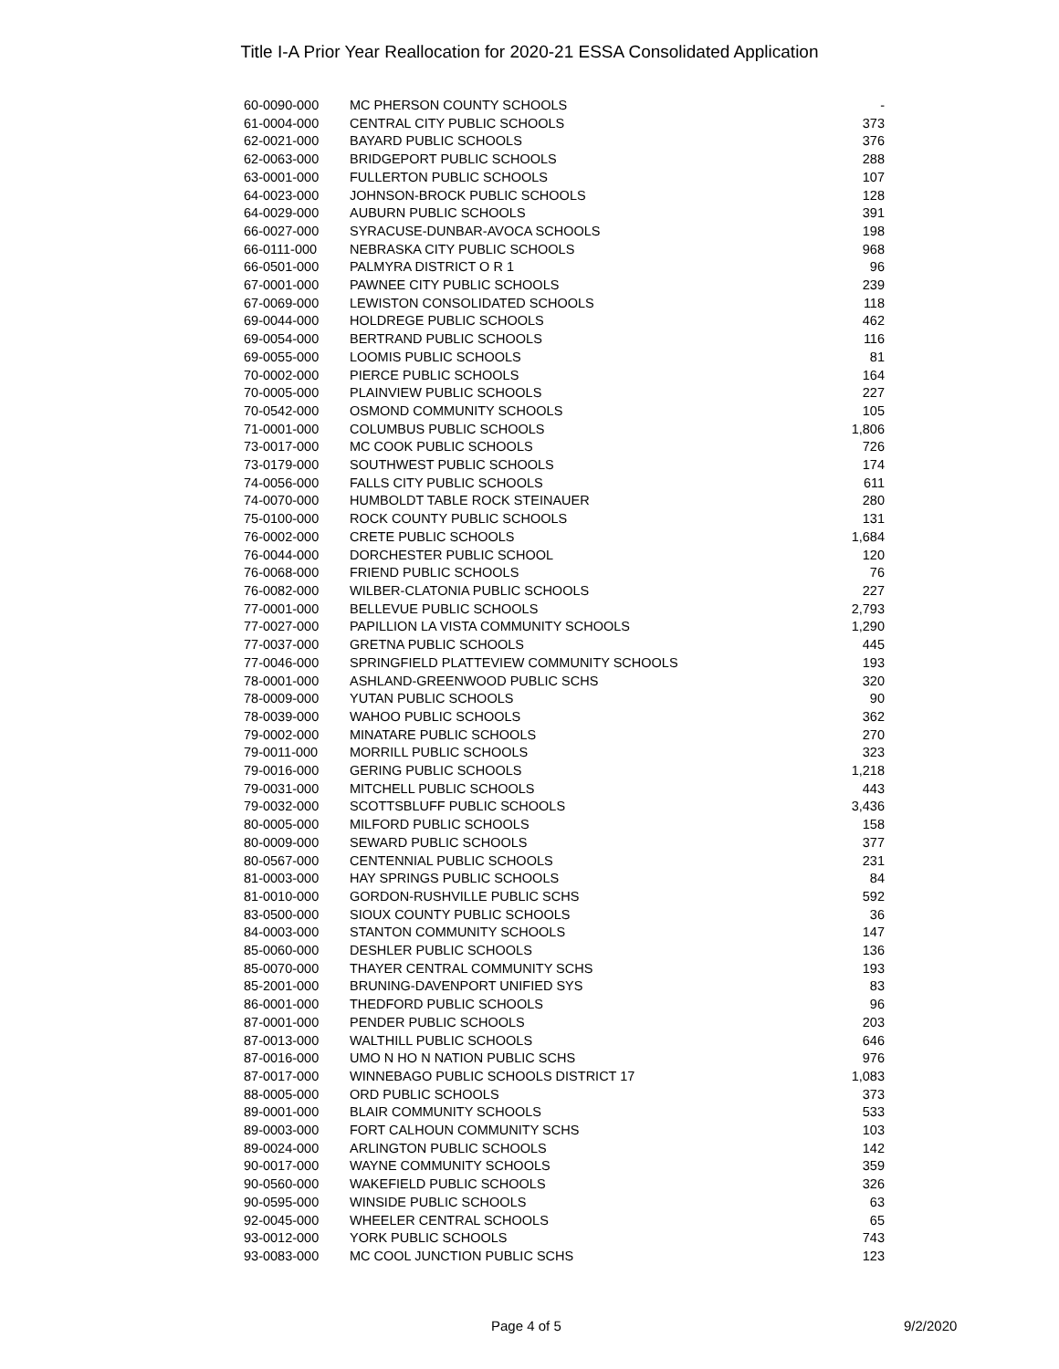Title I-A Prior Year Reallocation for 2020-21 ESSA Consolidated Application
| 60-0090-000 | MC PHERSON COUNTY SCHOOLS | - |
| 61-0004-000 | CENTRAL CITY PUBLIC SCHOOLS | 373 |
| 62-0021-000 | BAYARD PUBLIC SCHOOLS | 376 |
| 62-0063-000 | BRIDGEPORT PUBLIC SCHOOLS | 288 |
| 63-0001-000 | FULLERTON PUBLIC SCHOOLS | 107 |
| 64-0023-000 | JOHNSON-BROCK PUBLIC SCHOOLS | 128 |
| 64-0029-000 | AUBURN PUBLIC SCHOOLS | 391 |
| 66-0027-000 | SYRACUSE-DUNBAR-AVOCA SCHOOLS | 198 |
| 66-0111-000 | NEBRASKA CITY PUBLIC SCHOOLS | 968 |
| 66-0501-000 | PALMYRA DISTRICT O R 1 | 96 |
| 67-0001-000 | PAWNEE CITY PUBLIC SCHOOLS | 239 |
| 67-0069-000 | LEWISTON CONSOLIDATED SCHOOLS | 118 |
| 69-0044-000 | HOLDREGE PUBLIC SCHOOLS | 462 |
| 69-0054-000 | BERTRAND PUBLIC SCHOOLS | 116 |
| 69-0055-000 | LOOMIS PUBLIC SCHOOLS | 81 |
| 70-0002-000 | PIERCE PUBLIC SCHOOLS | 164 |
| 70-0005-000 | PLAINVIEW PUBLIC SCHOOLS | 227 |
| 70-0542-000 | OSMOND COMMUNITY SCHOOLS | 105 |
| 71-0001-000 | COLUMBUS PUBLIC SCHOOLS | 1,806 |
| 73-0017-000 | MC COOK PUBLIC SCHOOLS | 726 |
| 73-0179-000 | SOUTHWEST PUBLIC SCHOOLS | 174 |
| 74-0056-000 | FALLS CITY PUBLIC SCHOOLS | 611 |
| 74-0070-000 | HUMBOLDT TABLE ROCK STEINAUER | 280 |
| 75-0100-000 | ROCK COUNTY PUBLIC SCHOOLS | 131 |
| 76-0002-000 | CRETE PUBLIC SCHOOLS | 1,684 |
| 76-0044-000 | DORCHESTER PUBLIC SCHOOL | 120 |
| 76-0068-000 | FRIEND PUBLIC SCHOOLS | 76 |
| 76-0082-000 | WILBER-CLATONIA PUBLIC SCHOOLS | 227 |
| 77-0001-000 | BELLEVUE PUBLIC SCHOOLS | 2,793 |
| 77-0027-000 | PAPILLION LA VISTA COMMUNITY SCHOOLS | 1,290 |
| 77-0037-000 | GRETNA PUBLIC SCHOOLS | 445 |
| 77-0046-000 | SPRINGFIELD PLATTEVIEW COMMUNITY SCHOOLS | 193 |
| 78-0001-000 | ASHLAND-GREENWOOD PUBLIC SCHS | 320 |
| 78-0009-000 | YUTAN PUBLIC SCHOOLS | 90 |
| 78-0039-000 | WAHOO PUBLIC SCHOOLS | 362 |
| 79-0002-000 | MINATARE PUBLIC SCHOOLS | 270 |
| 79-0011-000 | MORRILL PUBLIC SCHOOLS | 323 |
| 79-0016-000 | GERING PUBLIC SCHOOLS | 1,218 |
| 79-0031-000 | MITCHELL PUBLIC SCHOOLS | 443 |
| 79-0032-000 | SCOTTSBLUFF PUBLIC SCHOOLS | 3,436 |
| 80-0005-000 | MILFORD PUBLIC SCHOOLS | 158 |
| 80-0009-000 | SEWARD PUBLIC SCHOOLS | 377 |
| 80-0567-000 | CENTENNIAL PUBLIC SCHOOLS | 231 |
| 81-0003-000 | HAY SPRINGS PUBLIC SCHOOLS | 84 |
| 81-0010-000 | GORDON-RUSHVILLE PUBLIC SCHS | 592 |
| 83-0500-000 | SIOUX COUNTY PUBLIC SCHOOLS | 36 |
| 84-0003-000 | STANTON COMMUNITY SCHOOLS | 147 |
| 85-0060-000 | DESHLER PUBLIC SCHOOLS | 136 |
| 85-0070-000 | THAYER CENTRAL COMMUNITY SCHS | 193 |
| 85-2001-000 | BRUNING-DAVENPORT UNIFIED SYS | 83 |
| 86-0001-000 | THEDFORD PUBLIC SCHOOLS | 96 |
| 87-0001-000 | PENDER PUBLIC SCHOOLS | 203 |
| 87-0013-000 | WALTHILL PUBLIC SCHOOLS | 646 |
| 87-0016-000 | UMO N HO N NATION PUBLIC SCHS | 976 |
| 87-0017-000 | WINNEBAGO PUBLIC SCHOOLS DISTRICT 17 | 1,083 |
| 88-0005-000 | ORD PUBLIC SCHOOLS | 373 |
| 89-0001-000 | BLAIR COMMUNITY SCHOOLS | 533 |
| 89-0003-000 | FORT CALHOUN COMMUNITY SCHS | 103 |
| 89-0024-000 | ARLINGTON PUBLIC SCHOOLS | 142 |
| 90-0017-000 | WAYNE COMMUNITY SCHOOLS | 359 |
| 90-0560-000 | WAKEFIELD PUBLIC SCHOOLS | 326 |
| 90-0595-000 | WINSIDE PUBLIC SCHOOLS | 63 |
| 92-0045-000 | WHEELER CENTRAL SCHOOLS | 65 |
| 93-0012-000 | YORK PUBLIC SCHOOLS | 743 |
| 93-0083-000 | MC COOL JUNCTION PUBLIC SCHS | 123 |
Page 4 of 5 9/2/2020